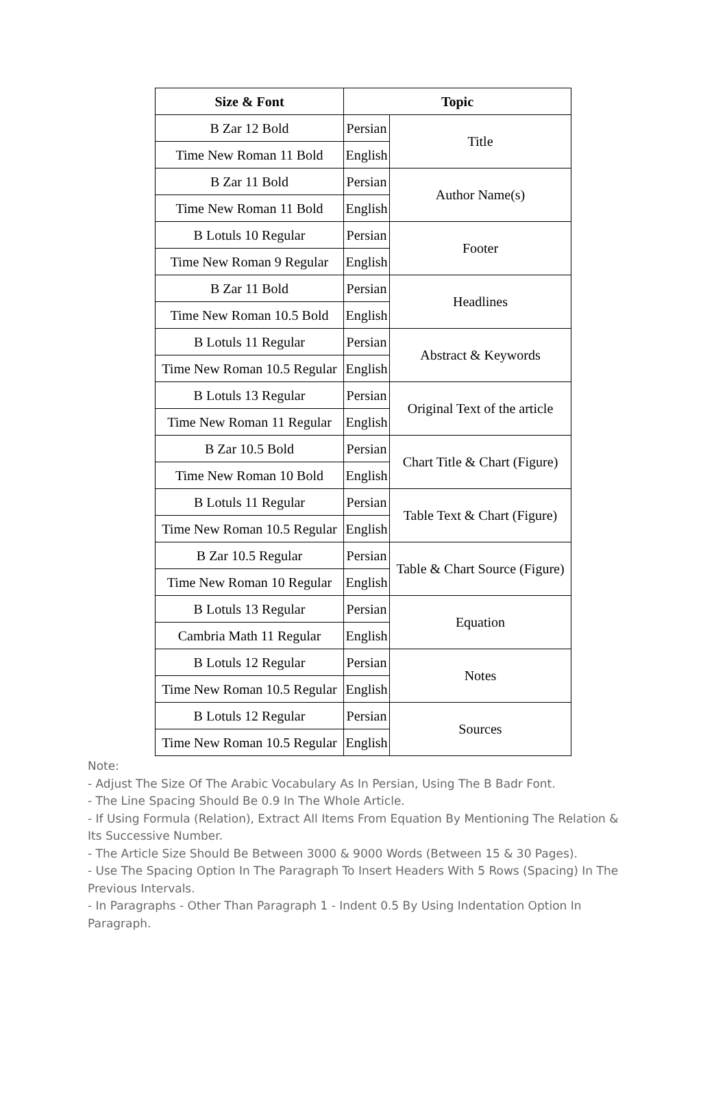| Size & Font | Topic | |
| --- | --- | --- |
| B Zar 12 Bold | Persian | Title |
| Time New Roman 11 Bold | English | |
| B Zar 11 Bold | Persian | Author Name(s) |
| Time New Roman 11 Bold | English | |
| B Lotuls 10 Regular | Persian | Footer |
| Time New Roman 9 Regular | English | |
| B Zar 11 Bold | Persian | Headlines |
| Time New Roman 10.5 Bold | English | |
| B Lotuls 11 Regular | Persian | Abstract & Keywords |
| Time New Roman 10.5 Regular | English | |
| B Lotuls 13 Regular | Persian | Original Text of the article |
| Time New Roman 11 Regular | English | |
| B Zar 10.5 Bold | Persian | Chart Title & Chart (Figure) |
| Time New Roman 10 Bold | English | |
| B Lotuls 11 Regular | Persian | Table Text & Chart (Figure) |
| Time New Roman 10.5 Regular | English | |
| B Zar 10.5 Regular | Persian | Table & Chart Source (Figure) |
| Time New Roman 10 Regular | English | |
| B Lotuls 13 Regular | Persian | Equation |
| Cambria Math 11 Regular | English | |
| B Lotuls 12 Regular | Persian | Notes |
| Time New Roman 10.5 Regular | English | |
| B Lotuls 12 Regular | Persian | Sources |
| Time New Roman 10.5 Regular | English | |
Note:
- Adjust The Size Of The Arabic Vocabulary As In Persian, Using The B Badr Font.
- The Line Spacing Should Be 0.9 In The Whole Article.
- If Using Formula (Relation), Extract All Items From Equation By Mentioning The Relation & Its Successive Number.
- The Article Size Should Be Between 3000 & 9000 Words (Between 15 & 30 Pages).
- Use The Spacing Option In The Paragraph To Insert Headers With 5 Rows (Spacing) In The Previous Intervals.
- In Paragraphs - Other Than Paragraph 1 - Indent 0.5 By Using Indentation Option In Paragraph.